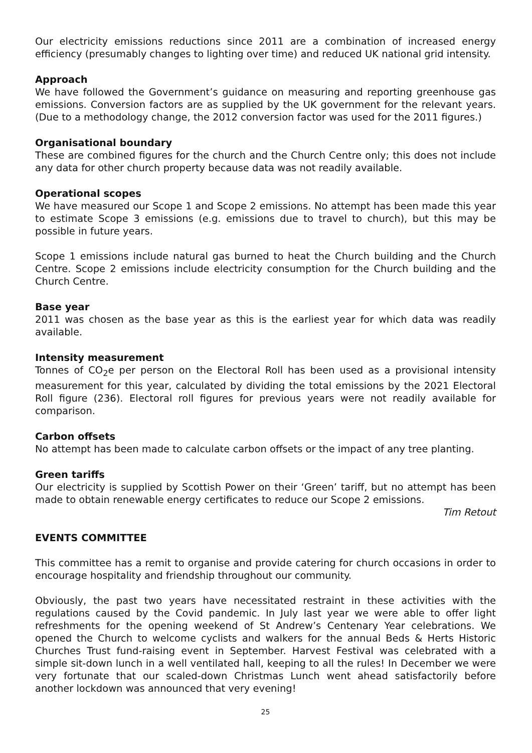Our electricity emissions reductions since 2011 are a combination of increased energy efficiency (presumably changes to lighting over time) and reduced UK national grid intensity.
Approach
We have followed the Government’s guidance on measuring and reporting greenhouse gas emissions. Conversion factors are as supplied by the UK government for the relevant years. (Due to a methodology change, the 2012 conversion factor was used for the 2011 figures.)
Organisational boundary
These are combined figures for the church and the Church Centre only; this does not include any data for other church property because data was not readily available.
Operational scopes
We have measured our Scope 1 and Scope 2 emissions. No attempt has been made this year to estimate Scope 3 emissions (e.g. emissions due to travel to church), but this may be possible in future years.
Scope 1 emissions include natural gas burned to heat the Church building and the Church Centre. Scope 2 emissions include electricity consumption for the Church building and the Church Centre.
Base year
2011 was chosen as the base year as this is the earliest year for which data was readily available.
Intensity measurement
Tonnes of CO<sub>2</sub>e per person on the Electoral Roll has been used as a provisional intensity measurement for this year, calculated by dividing the total emissions by the 2021 Electoral Roll figure (236). Electoral roll figures for previous years were not readily available for comparison.
Carbon offsets
No attempt has been made to calculate carbon offsets or the impact of any tree planting.
Green tariffs
Our electricity is supplied by Scottish Power on their ‘Green’ tariff, but no attempt has been made to obtain renewable energy certificates to reduce our Scope 2 emissions.
Tim Retout
EVENTS COMMITTEE
This committee has a remit to organise and provide catering for church occasions in order to encourage hospitality and friendship throughout our community.
Obviously, the past two years have necessitated restraint in these activities with the regulations caused by the Covid pandemic. In July last year we were able to offer light refreshments for the opening weekend of St Andrew’s Centenary Year celebrations. We opened the Church to welcome cyclists and walkers for the annual Beds & Herts Historic Churches Trust fund-raising event in September. Harvest Festival was celebrated with a simple sit-down lunch in a well ventilated hall, keeping to all the rules! In December we were very fortunate that our scaled-down Christmas Lunch went ahead satisfactorily before another lockdown was announced that very evening!
25